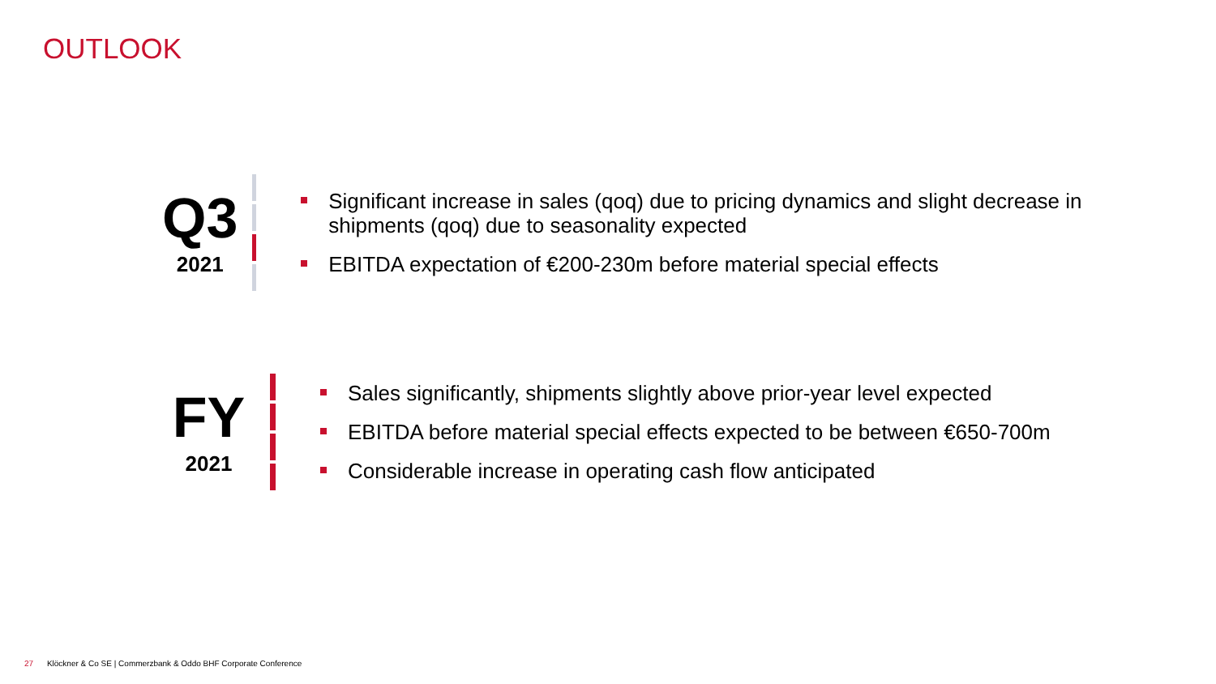OUTLOOK
Q3
2021
Significant increase in sales (qoq) due to pricing dynamics and slight decrease in shipments (qoq) due to seasonality expected
EBITDA expectation of €200-230m before material special effects
FY
2021
Sales significantly, shipments slightly above prior-year level expected
EBITDA before material special effects expected to be between €650-700m
Considerable increase in operating cash flow anticipated
27 Klöckner & Co SE | Commerzbank & Oddo BHF Corporate Conference